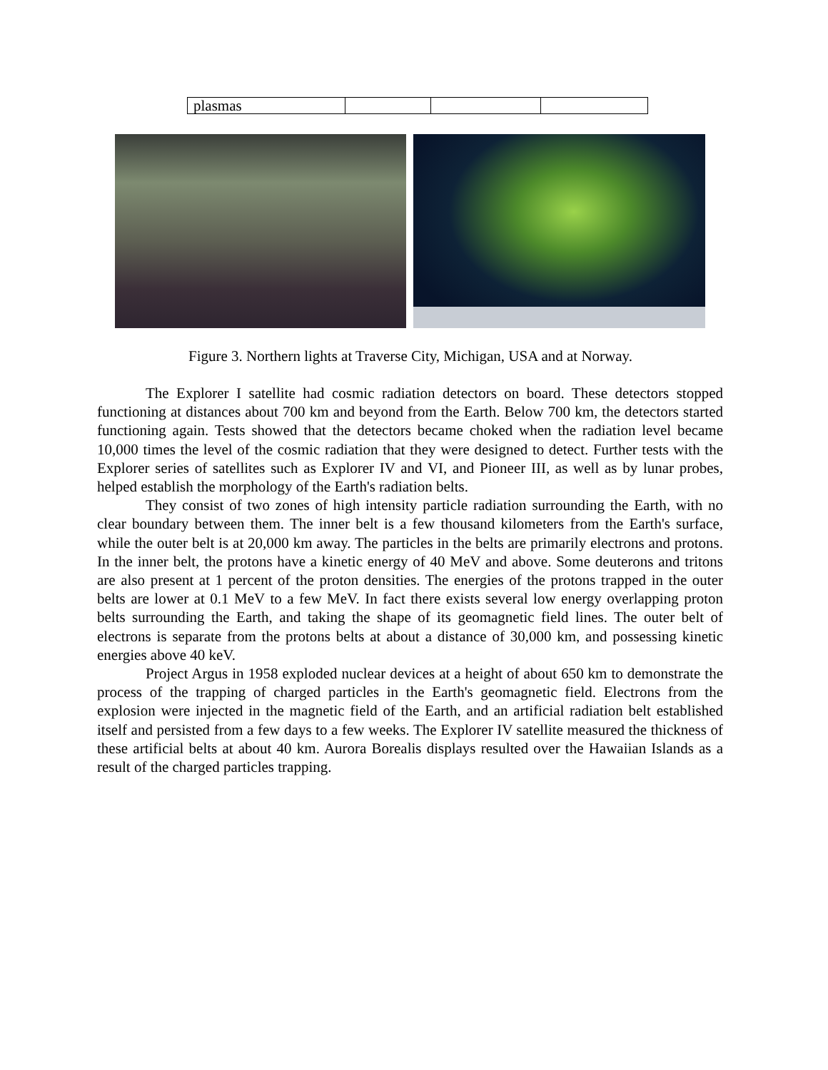| plasmas | | | |
Figure 3. Northern lights at Traverse City, Michigan, USA and at Norway.
The Explorer I satellite had cosmic radiation detectors on board. These detectors stopped functioning at distances about 700 km and beyond from the Earth. Below 700 km, the detectors started functioning again. Tests showed that the detectors became choked when the radiation level became 10,000 times the level of the cosmic radiation that they were designed to detect. Further tests with the Explorer series of satellites such as Explorer IV and VI, and Pioneer III, as well as by lunar probes, helped establish the morphology of the Earth's radiation belts.
They consist of two zones of high intensity particle radiation surrounding the Earth, with no clear boundary between them. The inner belt is a few thousand kilometers from the Earth's surface, while the outer belt is at 20,000 km away. The particles in the belts are primarily electrons and protons. In the inner belt, the protons have a kinetic energy of 40 MeV and above. Some deuterons and tritons are also present at 1 percent of the proton densities. The energies of the protons trapped in the outer belts are lower at 0.1 MeV to a few MeV. In fact there exists several low energy overlapping proton belts surrounding the Earth, and taking the shape of its geomagnetic field lines. The outer belt of electrons is separate from the protons belts at about a distance of 30,000 km, and possessing kinetic energies above 40 keV.
Project Argus in 1958 exploded nuclear devices at a height of about 650 km to demonstrate the process of the trapping of charged particles in the Earth's geomagnetic field. Electrons from the explosion were injected in the magnetic field of the Earth, and an artificial radiation belt established itself and persisted from a few days to a few weeks. The Explorer IV satellite measured the thickness of these artificial belts at about 40 km. Aurora Borealis displays resulted over the Hawaiian Islands as a result of the charged particles trapping.